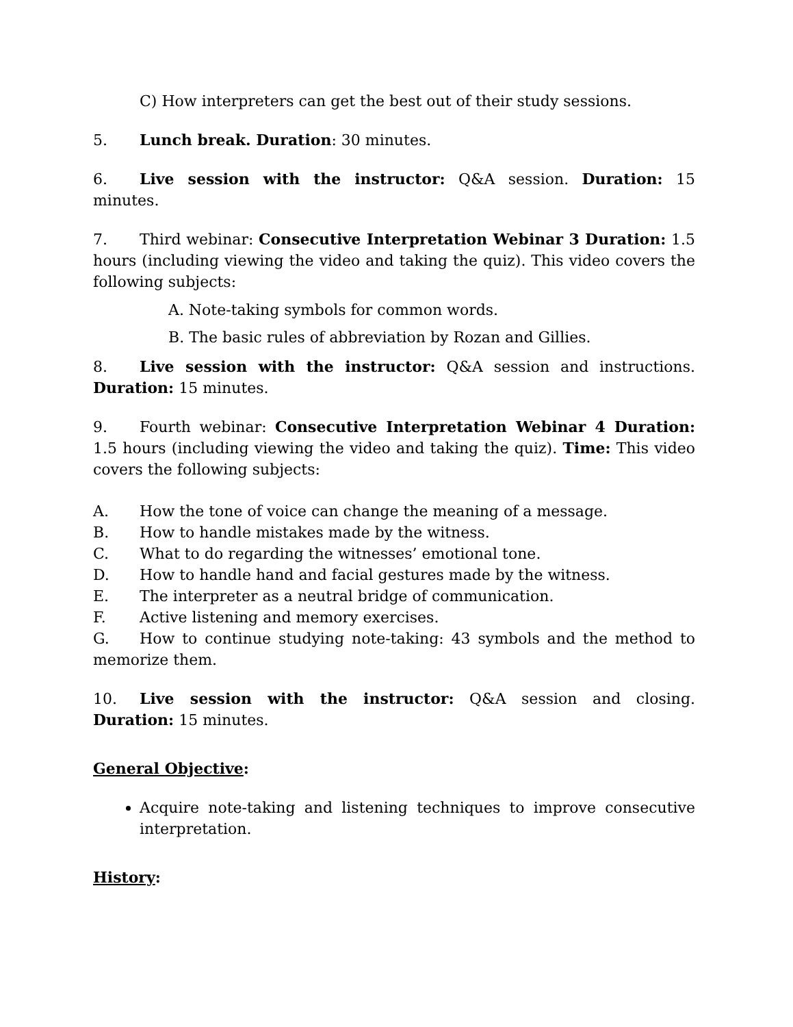C) How interpreters can get the best out of their study sessions.
5. Lunch break. Duration: 30 minutes.
6. Live session with the instructor: Q&A session. Duration: 15 minutes.
7. Third webinar: Consecutive Interpretation Webinar 3 Duration: 1.5 hours (including viewing the video and taking the quiz). This video covers the following subjects:
A. Note-taking symbols for common words.
B. The basic rules of abbreviation by Rozan and Gillies.
8. Live session with the instructor: Q&A session and instructions. Duration: 15 minutes.
9. Fourth webinar: Consecutive Interpretation Webinar 4 Duration: 1.5 hours (including viewing the video and taking the quiz). Time: This video covers the following subjects:
A. How the tone of voice can change the meaning of a message.
B. How to handle mistakes made by the witness.
C. What to do regarding the witnesses’ emotional tone.
D. How to handle hand and facial gestures made by the witness.
E. The interpreter as a neutral bridge of communication.
F. Active listening and memory exercises.
G. How to continue studying note-taking: 43 symbols and the method to memorize them.
10. Live session with the instructor: Q&A session and closing. Duration: 15 minutes.
General Objective:
Acquire note-taking and listening techniques to improve consecutive interpretation.
History: